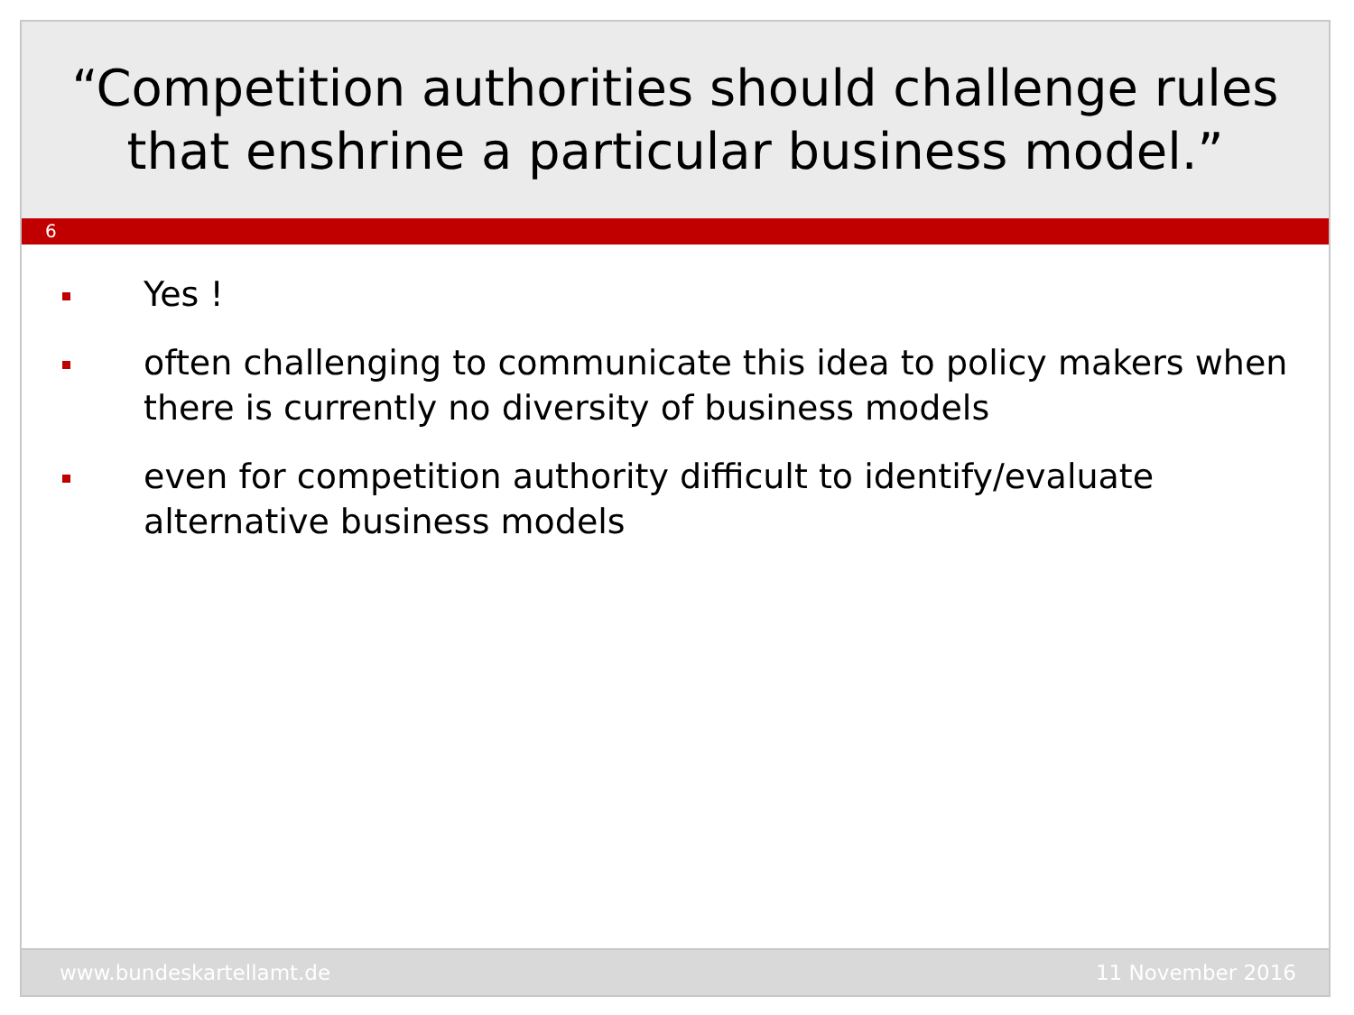“Competition authorities should challenge rules
that enshrine a particular business model.”
6
Yes !
often challenging to communicate this idea to policy makers when there is currently no diversity of business models
even for competition authority difficult to identify/evaluate alternative business models
www.bundeskartellamt.de 11 November 2016